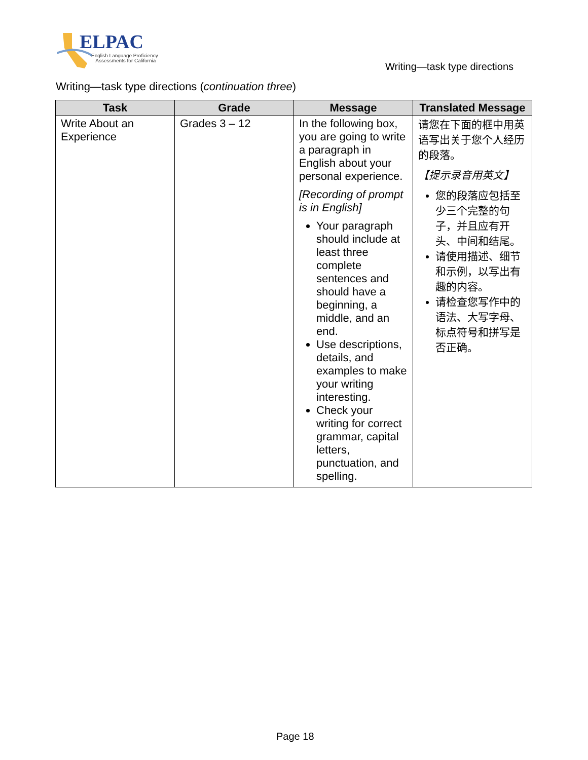ELPAC
English Language Proficiency
Assessments for California
Writing—task type directions
Writing—task type directions (continuation three)
| Task | Grade | Message | Translated Message |
| --- | --- | --- | --- |
| Write About an Experience | Grades 3 – 12 | In the following box, you are going to write a paragraph in English about your personal experience. [Recording of prompt is in English] Your paragraph should include at least three complete sentences and should have a beginning, a middle, and an end. Use descriptions, details, and examples to make your writing interesting. Check your writing for correct grammar, capital letters, punctuation, and spelling. | 请您在下面的框中用英语写出关于您个人经历的段落。 【提示录音用英文】 您的段落应包括至少三个完整的句子，并且应有开头、中间和结尾。 请使用描述、细节和示例，以写出有趣的内容。 请检查您写作中的语法、大写字母、标点符号和拼写是否正确。 |
Page 18